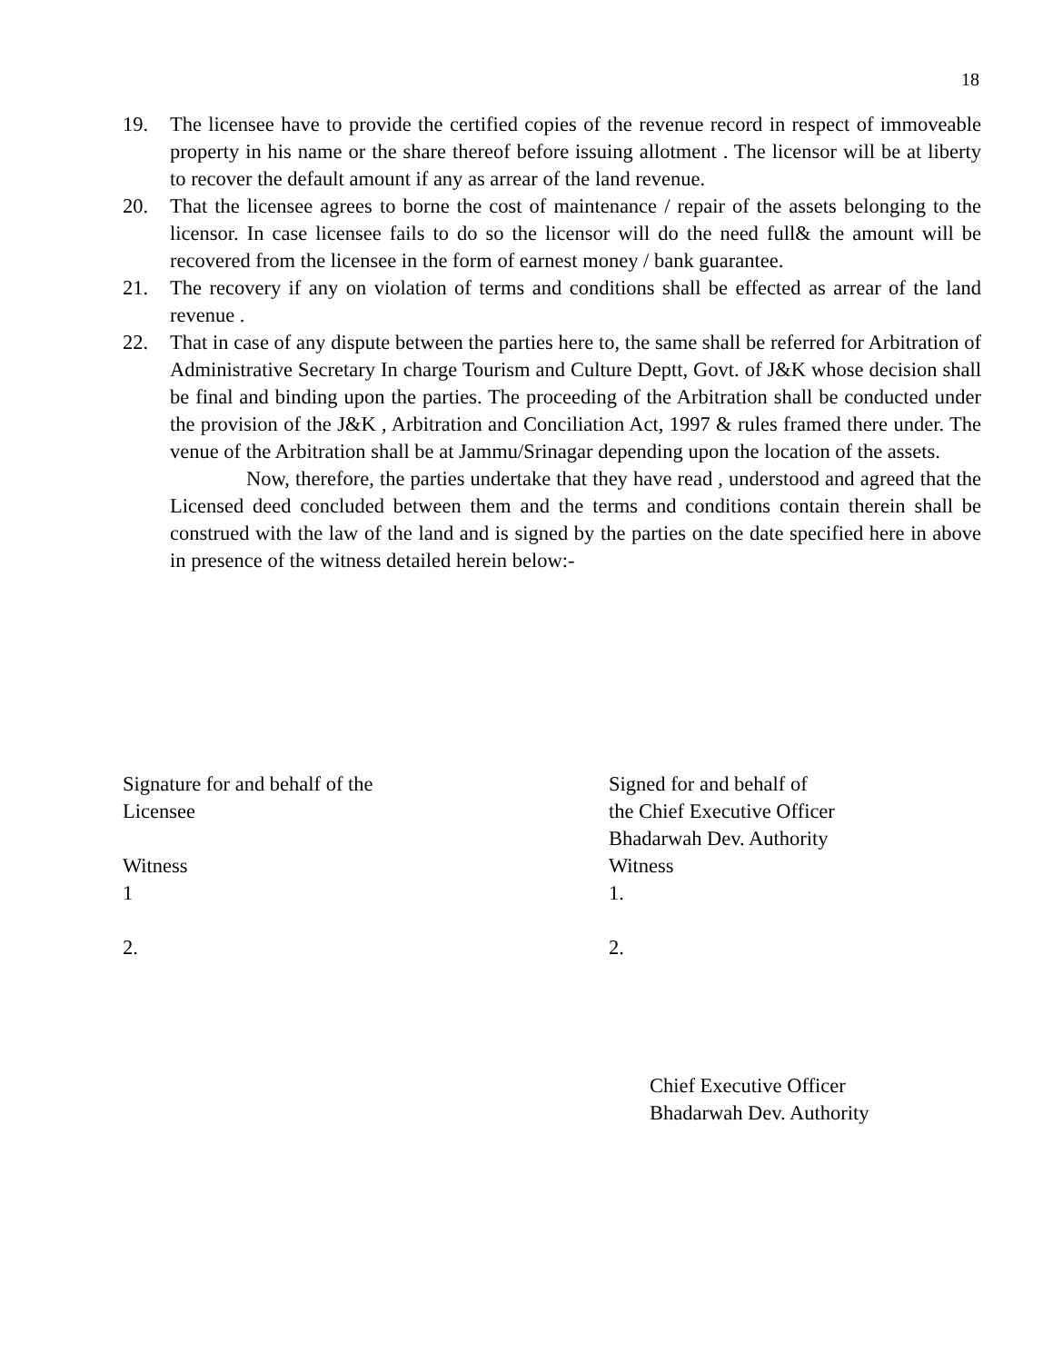18
19. The licensee have to provide the certified copies of the revenue record in respect of immoveable property in his name or the share thereof before issuing allotment . The licensor will be at liberty to recover the default amount if any as arrear of the land revenue.
20. That the licensee agrees to borne the cost of maintenance / repair of the assets belonging to the licensor. In case licensee fails to do so the licensor will do the need full& the amount will be recovered from the licensee in the form of earnest money / bank guarantee.
21. The recovery if any on violation of terms and conditions shall be effected as arrear of the land revenue .
22. That in case of any dispute between the parties here to, the same shall be referred for Arbitration of Administrative Secretary In charge Tourism and Culture Deptt, Govt. of J&K whose decision shall be final and binding upon the parties. The proceeding of the Arbitration shall be conducted under the provision of the J&K , Arbitration and Conciliation Act, 1997 & rules framed there under. The venue of the Arbitration shall be at Jammu/Srinagar depending upon the location of the assets.
Now, therefore, the parties undertake that they have read , understood and agreed that the Licensed deed concluded between them and the terms and conditions contain therein shall be construed with the law of the land and is signed by the parties on the date specified here in above in presence of the witness detailed herein below:-
Signature for and behalf of the
Licensee
Witness
1
2.
Signed for and behalf of
the Chief Executive Officer
Bhadarwah Dev. Authority
Witness
1.
2.
Chief Executive Officer
Bhadarwah Dev. Authority